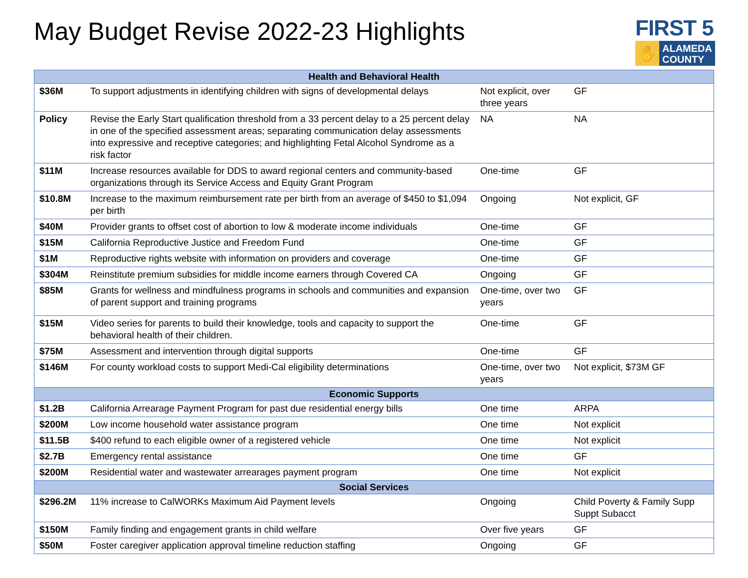May Budget Revise 2022-23 Highlights
FIRST 5
✋
ALAMEDA
COUNTY
| Health and Behavioral Health | | | |
| --- | --- | --- | --- |
| $36M | To support adjustments in identifying children with signs of developmental delays | Not explicit, over three years | GF |
| Policy | Revise the Early Start qualification threshold from a 33 percent delay to a 25 percent delay in one of the specified assessment areas; separating communication delay assessments into expressive and receptive categories; and highlighting Fetal Alcohol Syndrome as a risk factor | NA | NA |
| $11M | Increase resources available for DDS to award regional centers and community-based organizations through its Service Access and Equity Grant Program | One-time | GF |
| $10.8M | Increase to the maximum reimbursement rate per birth from an average of $450 to $1,094 per birth | Ongoing | Not explicit, GF |
| $40M | Provider grants to offset cost of abortion to low & moderate income individuals | One-time | GF |
| $15M | California Reproductive Justice and Freedom Fund | One-time | GF |
| $1M | Reproductive rights website with information on providers and coverage | One-time | GF |
| $304M | Reinstitute premium subsidies for middle income earners through Covered CA | Ongoing | GF |
| $85M | Grants for wellness and mindfulness programs in schools and communities and expansion of parent support and training programs | One-time, over two years | GF |
| $15M | Video series for parents to build their knowledge, tools and capacity to support the behavioral health of their children. | One-time | GF |
| $75M | Assessment and intervention through digital supports | One-time | GF |
| $146M | For county workload costs to support Medi-Cal eligibility determinations | One-time, over two years | Not explicit, $73M GF |
| Economic Supports | | | |
| $1.2B | California Arrearage Payment Program for past due residential energy bills | One time | ARPA |
| $200M | Low income household water assistance program | One time | Not explicit |
| $11.5B | $400 refund to each eligible owner of a registered vehicle | One time | Not explicit |
| $2.7B | Emergency rental assistance | One time | GF |
| $200M | Residential water and wastewater arrearages payment program | One time | Not explicit |
| Social Services | | | |
| $296.2M | 11% increase to CalWORKs Maximum Aid Payment levels | Ongoing | Child Poverty & Family Supp Suppt Subacct |
| $150M | Family finding and engagement grants in child welfare | Over five years | GF |
| $50M | Foster caregiver application approval timeline reduction staffing | Ongoing | GF |